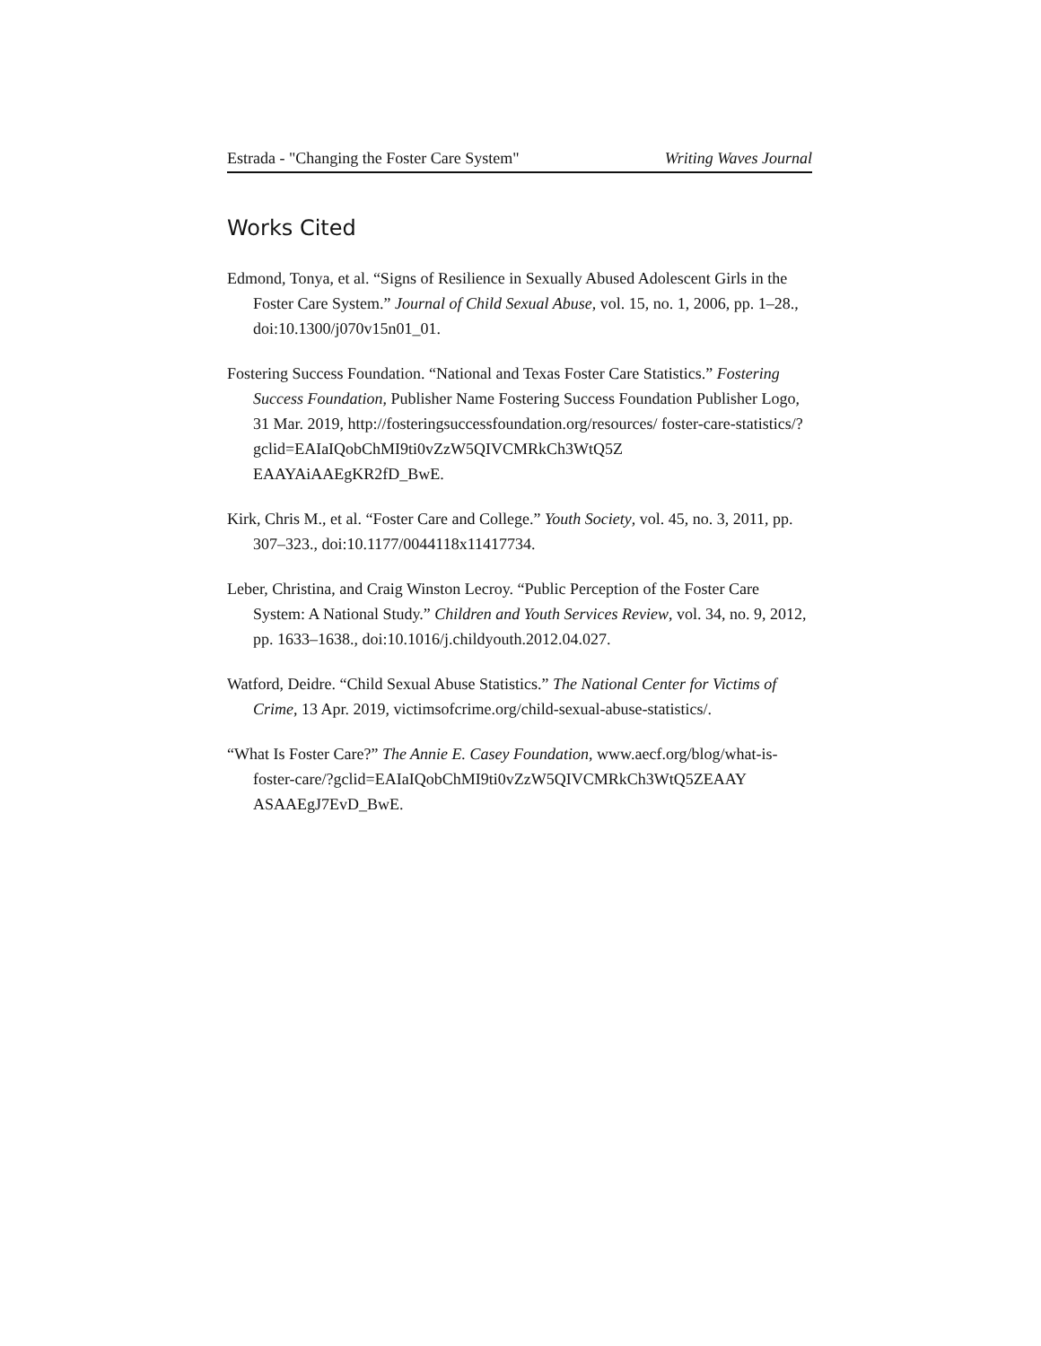Estrada - "Changing the Foster Care System" Writing Waves Journal
Works Cited
Edmond, Tonya, et al. “Signs of Resilience in Sexually Abused Adolescent Girls in the Foster Care System.” Journal of Child Sexual Abuse, vol. 15, no. 1, 2006, pp. 1–28., doi:10.1300/j070v15n01_01.
Fostering Success Foundation. “National and Texas Foster Care Statistics.” Fostering Success Foundation, Publisher Name Fostering Success Foundation Publisher Logo, 31 Mar. 2019, http://fosteringsuccessfoundation.org/resources/ foster-care-statistics/?gclid=EAIaIQobChMI9ti0vZzW5QIVCMRkCh3WtQ5Z EAAYAiAAEgKR2fD_BwE.
Kirk, Chris M., et al. “Foster Care and College.” Youth Society, vol. 45, no. 3, 2011, pp. 307–323., doi:10.1177/0044118x11417734.
Leber, Christina, and Craig Winston Lecroy. “Public Perception of the Foster Care System: A National Study.” Children and Youth Services Review, vol. 34, no. 9, 2012, pp. 1633–1638., doi:10.1016/j.childyouth.2012.04.027.
Watford, Deidre. “Child Sexual Abuse Statistics.” The National Center for Victims of Crime, 13 Apr. 2019, victimsofcrime.org/child-sexual-abuse-statistics/.
“What Is Foster Care?” The Annie E. Casey Foundation, www.aecf.org/blog/what-is-foster-care/?gclid=EAIaIQobChMI9ti0vZzW5QIVCMRkCh3WtQ5ZEAAY ASAAEgJ7EvD_BwE.